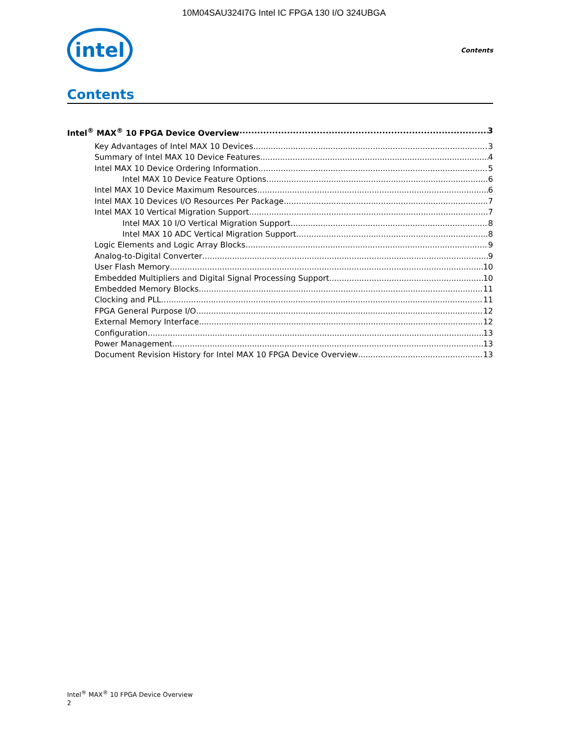10M04SAU324I7G Intel IC FPGA 130 I/O 324UBGA
intel
Contents
Contents
Intel<sup>®</sup> MAX<sup>®</sup> 10 FPGA Device Overview 3
Key Advantages of Intel MAX 10 Devices 3
Summary of Intel MAX 10 Device Features 4
Intel MAX 10 Device Ordering Information 5
Intel MAX 10 Device Feature Options 6
Intel MAX 10 Device Maximum Resources 6
Intel MAX 10 Devices I/O Resources Per Package 7
Intel MAX 10 Vertical Migration Support 7
Intel MAX 10 I/O Vertical Migration Support 8
Intel MAX 10 ADC Vertical Migration Support 8
Logic Elements and Logic Array Blocks 9
Analog-to-Digital Converter 9
User Flash Memory 10
Embedded Multipliers and Digital Signal Processing Support 10
Embedded Memory Blocks 11
Clocking and PLL 11
FPGA General Purpose I/O 12
External Memory Interface 12
Configuration 13
Power Management 13
Document Revision History for Intel MAX 10 FPGA Device Overview 13
Intel<sup>®</sup> MAX<sup>®</sup> 10 FPGA Device Overview
2